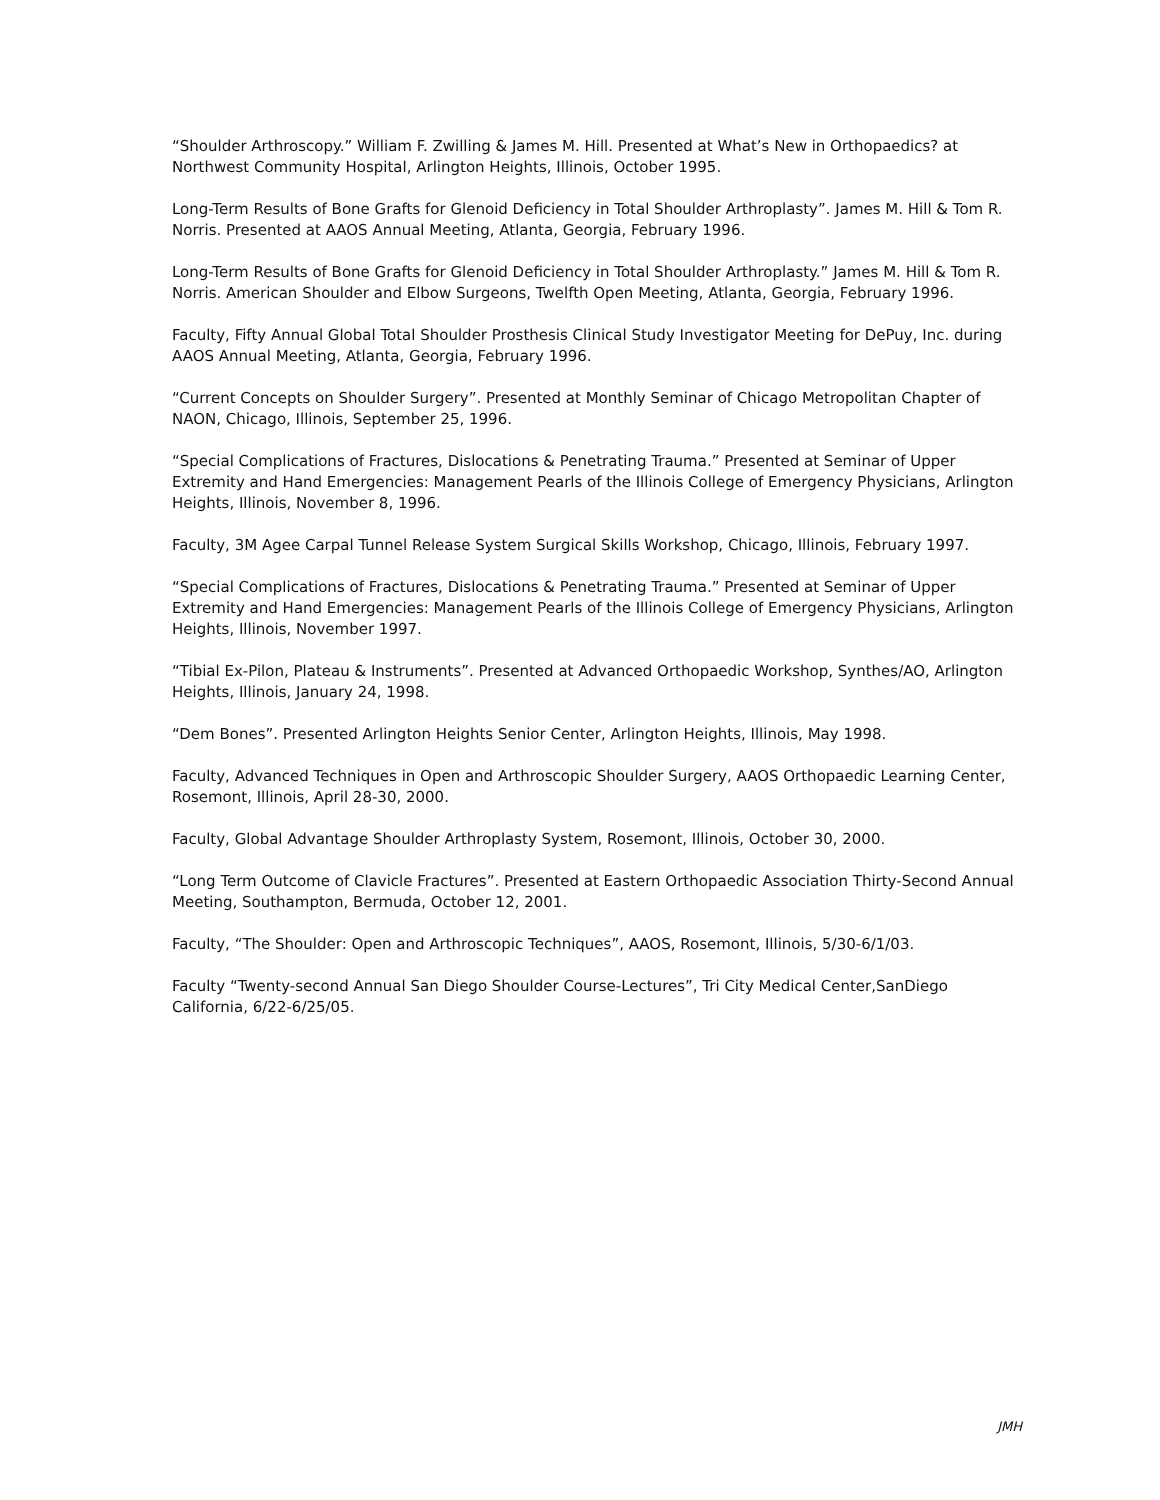“Shoulder Arthroscopy.” William F. Zwilling & James M. Hill. Presented at What’s New in Orthopaedics? at Northwest Community Hospital, Arlington Heights, Illinois, October 1995.
Long-Term Results of Bone Grafts for Glenoid Deficiency in Total Shoulder Arthroplasty”. James M. Hill & Tom R. Norris. Presented at AAOS Annual Meeting, Atlanta, Georgia, February 1996.
Long-Term Results of Bone Grafts for Glenoid Deficiency in Total Shoulder Arthroplasty.” James M. Hill & Tom R. Norris. American Shoulder and Elbow Surgeons, Twelfth Open Meeting, Atlanta, Georgia, February 1996.
Faculty, Fifty Annual Global Total Shoulder Prosthesis Clinical Study Investigator Meeting for DePuy, Inc. during AAOS Annual Meeting, Atlanta, Georgia, February 1996.
“Current Concepts on Shoulder Surgery”. Presented at Monthly Seminar of Chicago Metropolitan Chapter of NAON, Chicago, Illinois, September 25, 1996.
“Special Complications of Fractures, Dislocations & Penetrating Trauma.” Presented at Seminar of Upper Extremity and Hand Emergencies: Management Pearls of the Illinois College of Emergency Physicians, Arlington Heights, Illinois, November 8, 1996.
Faculty, 3M Agee Carpal Tunnel Release System Surgical Skills Workshop, Chicago, Illinois, February 1997.
“Special Complications of Fractures, Dislocations & Penetrating Trauma.” Presented at Seminar of Upper Extremity and Hand Emergencies: Management Pearls of the Illinois College of Emergency Physicians, Arlington Heights, Illinois, November 1997.
“Tibial Ex-Pilon, Plateau & Instruments”. Presented at Advanced Orthopaedic Workshop, Synthes/AO, Arlington Heights, Illinois, January 24, 1998.
“Dem Bones”. Presented Arlington Heights Senior Center, Arlington Heights, Illinois, May 1998.
Faculty, Advanced Techniques in Open and Arthroscopic Shoulder Surgery, AAOS Orthopaedic Learning Center, Rosemont, Illinois, April 28-30, 2000.
Faculty, Global Advantage Shoulder Arthroplasty System, Rosemont, Illinois, October 30, 2000.
“Long Term Outcome of Clavicle Fractures”. Presented at Eastern Orthopaedic Association Thirty-Second Annual Meeting, Southampton, Bermuda, October 12, 2001.
Faculty, “The Shoulder: Open and Arthroscopic Techniques”, AAOS, Rosemont, Illinois, 5/30-6/1/03.
Faculty “Twenty-second Annual San Diego Shoulder Course-Lectures”, Tri City Medical Center,SanDiego California, 6/22-6/25/05.
JMH